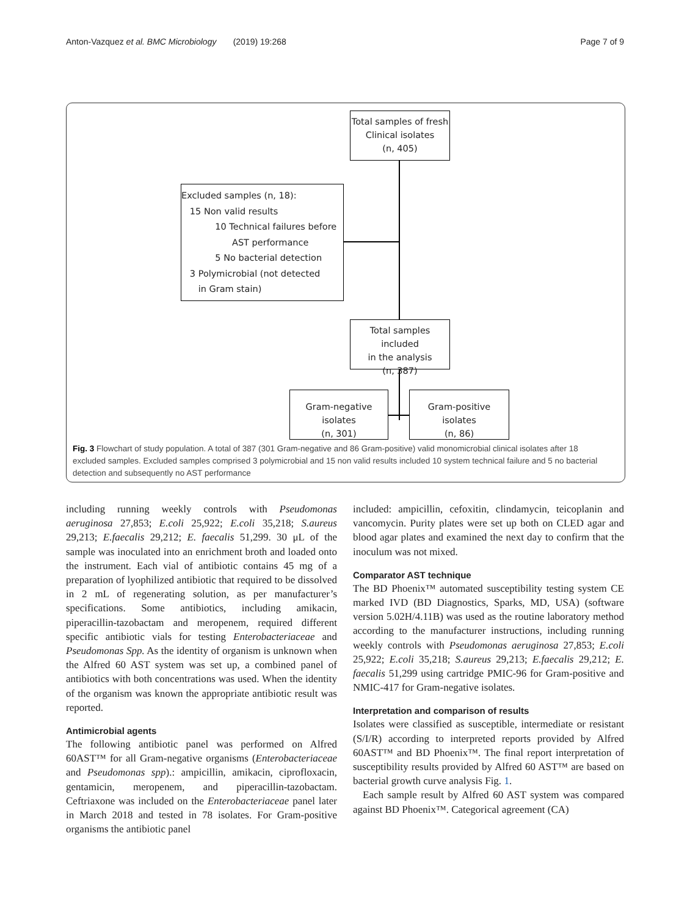Anton-Vazquez et al. BMC Microbiology (2019) 19:268 Page 7 of 9
Total samples of fresh
Clinical isolates
(n, 405)
Excluded samples (n, 18):
15 Non valid results
10 Technical failures before
AST performance
5 No bacterial detection
3 Polymicrobial (not detected
in Gram stain)
Total samples included
in the analysis
(n, 387)
Gram-negative isolates
(n, 301)
Gram-positive isolates
(n, 86)
Fig. 3 Flowchart of study population. A total of 387 (301 Gram-negative and 86 Gram-positive) valid monomicrobial clinical isolates after 18 excluded samples. Excluded samples comprised 3 polymicrobial and 15 non valid results included 10 system technical failure and 5 no bacterial detection and subsequently no AST performance
including running weekly controls with Pseudomonas aeruginosa 27,853; E.coli 25,922; E.coli 35,218; S.aureus 29,213; E.faecalis 29,212; E. faecalis 51,299. 30 μL of the sample was inoculated into an enrichment broth and loaded onto the instrument. Each vial of antibiotic contains 45 mg of a preparation of lyophilized antibiotic that required to be dissolved in 2 mL of regenerating solution, as per manufacturer’s specifications. Some antibiotics, including amikacin, piperacillin-tazobactam and meropenem, required different specific antibiotic vials for testing Enterobacteriaceae and Pseudomonas Spp. As the identity of organism is unknown when the Alfred 60 AST system was set up, a combined panel of antibiotics with both concentrations was used. When the identity of the organism was known the appropriate antibiotic result was reported.
Antimicrobial agents
The following antibiotic panel was performed on Alfred 60AST™ for all Gram-negative organisms (Enterobacteriaceae and Pseudomonas spp).: ampicillin, amikacin, ciprofloxacin, gentamicin, meropenem, and piperacillin-tazobactam. Ceftriaxone was included on the Enterobacteriaceae panel later in March 2018 and tested in 78 isolates. For Gram-positive organisms the antibiotic panel
included: ampicillin, cefoxitin, clindamycin, teicoplanin and vancomycin. Purity plates were set up both on CLED agar and blood agar plates and examined the next day to confirm that the inoculum was not mixed.
Comparator AST technique
The BD Phoenix™ automated susceptibility testing system CE marked IVD (BD Diagnostics, Sparks, MD, USA) (software version 5.02H/4.11B) was used as the routine laboratory method according to the manufacturer instructions, including running weekly controls with Pseudomonas aeruginosa 27,853; E.coli 25,922; E.coli 35,218; S.aureus 29,213; E.faecalis 29,212; E. faecalis 51,299 using cartridge PMIC-96 for Gram-positive and NMIC-417 for Gram-negative isolates.
Interpretation and comparison of results
Isolates were classified as susceptible, intermediate or resistant (S/I/R) according to interpreted reports provided by Alfred 60AST™ and BD Phoenix™. The final report interpretation of susceptibility results provided by Alfred 60 AST™ are based on bacterial growth curve analysis Fig. 1.
Each sample result by Alfred 60 AST system was compared against BD Phoenix™. Categorical agreement (CA)